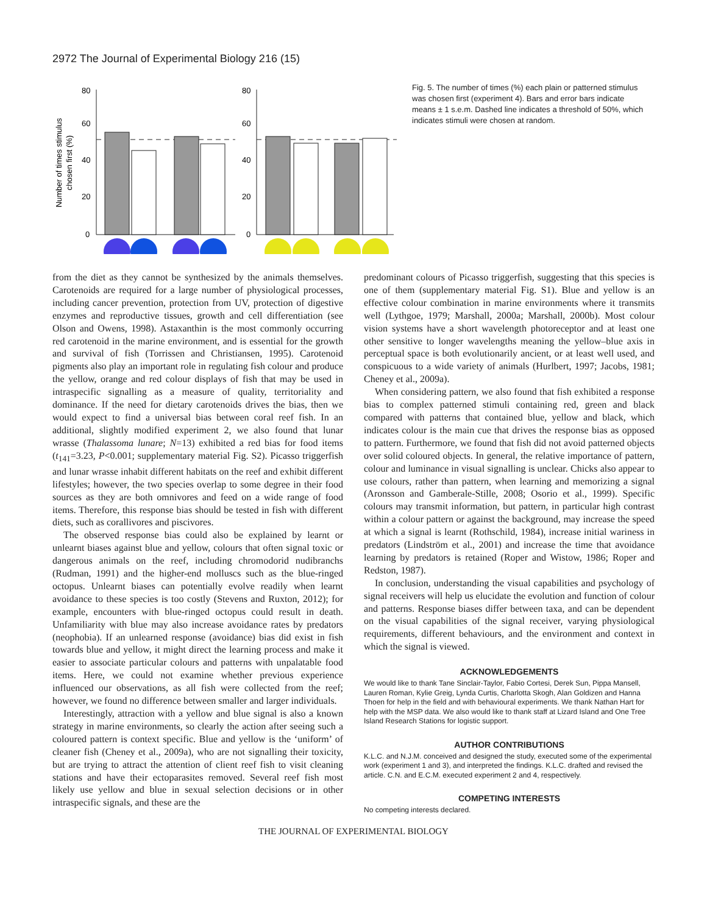2972 The Journal of Experimental Biology 216 (15)
Number of times stimulus
chosen first (%)
80
60
40
20
0
80
60
40
20
0
Fig. 5. The number of times (%) each plain or patterned stimulus was chosen first (experiment 4). Bars and error bars indicate means ± 1 s.e.m. Dashed line indicates a threshold of 50%, which indicates stimuli were chosen at random.
from the diet as they cannot be synthesized by the animals themselves. Carotenoids are required for a large number of physiological processes, including cancer prevention, protection from UV, protection of digestive enzymes and reproductive tissues, growth and cell differentiation (see Olson and Owens, 1998). Astaxanthin is the most commonly occurring red carotenoid in the marine environment, and is essential for the growth and survival of fish (Torrissen and Christiansen, 1995). Carotenoid pigments also play an important role in regulating fish colour and produce the yellow, orange and red colour displays of fish that may be used in intraspecific signalling as a measure of quality, territoriality and dominance. If the need for dietary carotenoids drives the bias, then we would expect to find a universal bias between coral reef fish. In an additional, slightly modified experiment 2, we also found that lunar wrasse (Thalassoma lunare; N=13) exhibited a red bias for food items (t<sub>141</sub>=3.23, P<0.001; supplementary material Fig. S2). Picasso triggerfish and lunar wrasse inhabit different habitats on the reef and exhibit different lifestyles; however, the two species overlap to some degree in their food sources as they are both omnivores and feed on a wide range of food items. Therefore, this response bias should be tested in fish with different diets, such as corallivores and piscivores.
The observed response bias could also be explained by learnt or unlearnt biases against blue and yellow, colours that often signal toxic or dangerous animals on the reef, including chromodorid nudibranchs (Rudman, 1991) and the higher-end molluscs such as the blue-ringed octopus. Unlearnt biases can potentially evolve readily when learnt avoidance to these species is too costly (Stevens and Ruxton, 2012); for example, encounters with blue-ringed octopus could result in death. Unfamiliarity with blue may also increase avoidance rates by predators (neophobia). If an unlearned response (avoidance) bias did exist in fish towards blue and yellow, it might direct the learning process and make it easier to associate particular colours and patterns with unpalatable food items. Here, we could not examine whether previous experience influenced our observations, as all fish were collected from the reef; however, we found no difference between smaller and larger individuals.
Interestingly, attraction with a yellow and blue signal is also a known strategy in marine environments, so clearly the action after seeing such a coloured pattern is context specific. Blue and yellow is the ‘uniform’ of cleaner fish (Cheney et al., 2009a), who are not signalling their toxicity, but are trying to attract the attention of client reef fish to visit cleaning stations and have their ectoparasites removed. Several reef fish most likely use yellow and blue in sexual selection decisions or in other intraspecific signals, and these are the
predominant colours of Picasso triggerfish, suggesting that this species is one of them (supplementary material Fig. S1). Blue and yellow is an effective colour combination in marine environments where it transmits well (Lythgoe, 1979; Marshall, 2000a; Marshall, 2000b). Most colour vision systems have a short wavelength photoreceptor and at least one other sensitive to longer wavelengths meaning the yellow–blue axis in perceptual space is both evolutionarily ancient, or at least well used, and conspicuous to a wide variety of animals (Hurlbert, 1997; Jacobs, 1981; Cheney et al., 2009a).
When considering pattern, we also found that fish exhibited a response bias to complex patterned stimuli containing red, green and black compared with patterns that contained blue, yellow and black, which indicates colour is the main cue that drives the response bias as opposed to pattern. Furthermore, we found that fish did not avoid patterned objects over solid coloured objects. In general, the relative importance of pattern, colour and luminance in visual signalling is unclear. Chicks also appear to use colours, rather than pattern, when learning and memorizing a signal (Aronsson and Gamberale-Stille, 2008; Osorio et al., 1999). Specific colours may transmit information, but pattern, in particular high contrast within a colour pattern or against the background, may increase the speed at which a signal is learnt (Rothschild, 1984), increase initial wariness in predators (Lindström et al., 2001) and increase the time that avoidance learning by predators is retained (Roper and Wistow, 1986; Roper and Redston, 1987).
In conclusion, understanding the visual capabilities and psychology of signal receivers will help us elucidate the evolution and function of colour and patterns. Response biases differ between taxa, and can be dependent on the visual capabilities of the signal receiver, varying physiological requirements, different behaviours, and the environment and context in which the signal is viewed.
ACKNOWLEDGEMENTS
We would like to thank Tane Sinclair-Taylor, Fabio Cortesi, Derek Sun, Pippa Mansell, Lauren Roman, Kylie Greig, Lynda Curtis, Charlotta Skogh, Alan Goldizen and Hanna Thoen for help in the field and with behavioural experiments. We thank Nathan Hart for help with the MSP data. We also would like to thank staff at Lizard Island and One Tree Island Research Stations for logistic support.
AUTHOR CONTRIBUTIONS
K.L.C. and N.J.M. conceived and designed the study, executed some of the experimental work (experiment 1 and 3), and interpreted the findings. K.L.C. drafted and revised the article. C.N. and E.C.M. executed experiment 2 and 4, respectively.
COMPETING INTERESTS
No competing interests declared.
THE JOURNAL OF EXPERIMENTAL BIOLOGY